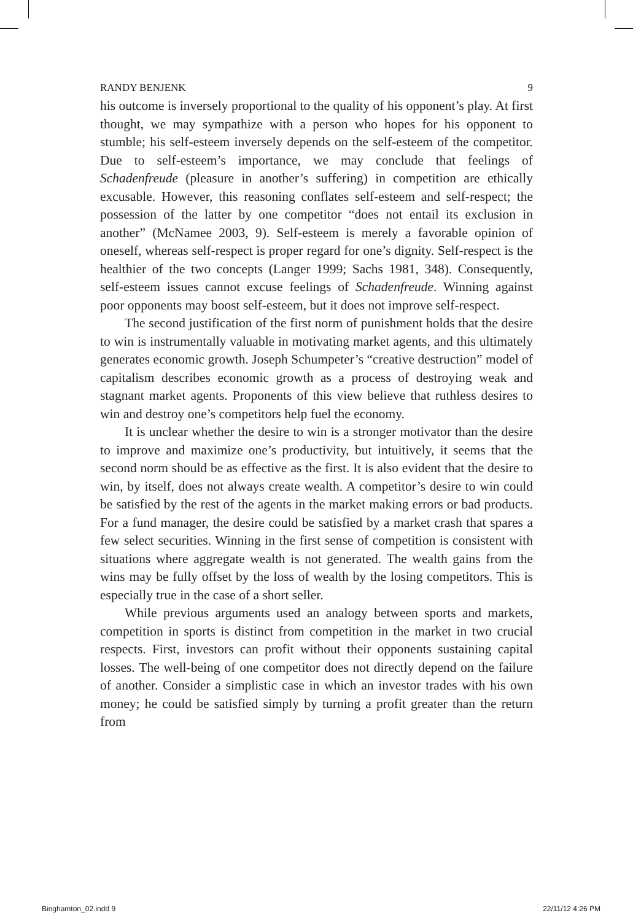RANDY BENJENK 9
his outcome is inversely proportional to the quality of his opponent’s play. At first thought, we may sympathize with a person who hopes for his opponent to stumble; his self-esteem inversely depends on the self-esteem of the competitor. Due to self-esteem’s importance, we may conclude that feelings of Schadenfreude (pleasure in another’s suffering) in competition are ethically excusable. However, this reasoning conflates self-esteem and self-respect; the possession of the latter by one competitor “does not entail its exclusion in another” (McNamee 2003, 9). Self-esteem is merely a favorable opinion of oneself, whereas self-respect is proper regard for one’s dignity. Self-respect is the healthier of the two concepts (Langer 1999; Sachs 1981, 348). Consequently, self-esteem issues cannot excuse feelings of Schadenfreude. Winning against poor opponents may boost self-esteem, but it does not improve self-respect.
The second justification of the first norm of punishment holds that the desire to win is instrumentally valuable in motivating market agents, and this ultimately generates economic growth. Joseph Schumpeter’s “creative destruction” model of capitalism describes economic growth as a process of destroying weak and stagnant market agents. Proponents of this view believe that ruthless desires to win and destroy one’s competitors help fuel the economy.
It is unclear whether the desire to win is a stronger motivator than the desire to improve and maximize one’s productivity, but intuitively, it seems that the second norm should be as effective as the first. It is also evident that the desire to win, by itself, does not always create wealth. A competitor’s desire to win could be satisfied by the rest of the agents in the market making errors or bad products. For a fund manager, the desire could be satisfied by a market crash that spares a few select securities. Winning in the first sense of competition is consistent with situations where aggregate wealth is not generated. The wealth gains from the wins may be fully offset by the loss of wealth by the losing competitors. This is especially true in the case of a short seller.
While previous arguments used an analogy between sports and markets, competition in sports is distinct from competition in the market in two crucial respects. First, investors can profit without their opponents sustaining capital losses. The well-being of one competitor does not directly depend on the failure of another. Consider a simplistic case in which an investor trades with his own money; he could be satisfied simply by turning a profit greater than the return from
Binghamton_02.indd 9 22/11/12 4:26 PM